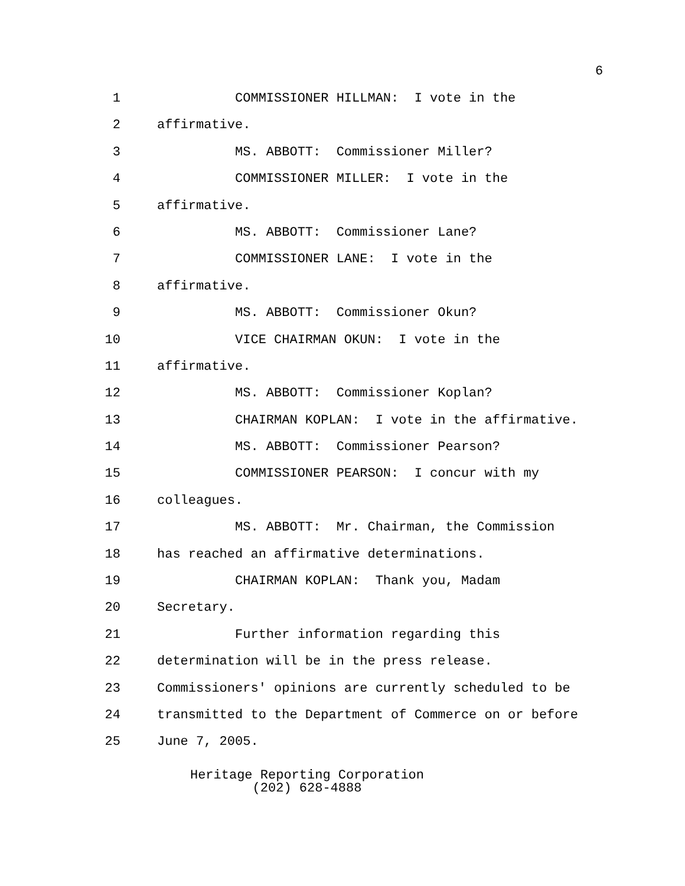6
1 COMMISSIONER HILLMAN: I vote in the
2 affirmative.
3 MS. ABBOTT: Commissioner Miller?
4 COMMISSIONER MILLER: I vote in the
5 affirmative.
6 MS. ABBOTT: Commissioner Lane?
7 COMMISSIONER LANE: I vote in the
8 affirmative.
9 MS. ABBOTT: Commissioner Okun?
10 VICE CHAIRMAN OKUN: I vote in the
11 affirmative.
12 MS. ABBOTT: Commissioner Koplan?
13 CHAIRMAN KOPLAN: I vote in the affirmative.
14 MS. ABBOTT: Commissioner Pearson?
15 COMMISSIONER PEARSON: I concur with my
16 colleagues.
17 MS. ABBOTT: Mr. Chairman, the Commission
18 has reached an affirmative determinations.
19 CHAIRMAN KOPLAN: Thank you, Madam
20 Secretary.
21 Further information regarding this
22 determination will be in the press release.
23 Commissioners' opinions are currently scheduled to be
24 transmitted to the Department of Commerce on or before
25 June 7, 2005.
Heritage Reporting Corporation
(202) 628-4888